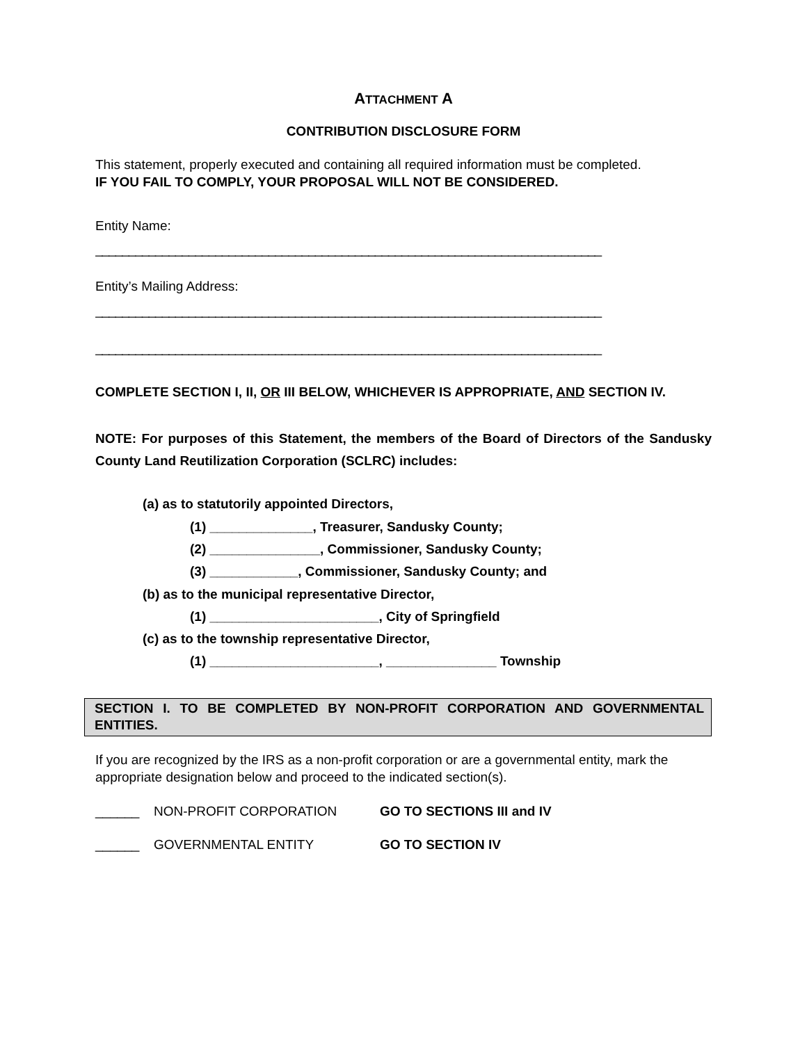ATTACHMENT A
CONTRIBUTION DISCLOSURE FORM
This statement, properly executed and containing all required information must be completed.
IF YOU FAIL TO COMPLY, YOUR PROPOSAL WILL NOT BE CONSIDERED.
Entity Name:
____________________________________________________________________________
Entity’s Mailing Address:
____________________________________________________________________________
____________________________________________________________________________
COMPLETE SECTION I, II, OR III BELOW, WHICHEVER IS APPROPRIATE, AND SECTION IV.
NOTE: For purposes of this Statement, the members of the Board of Directors of the Sandusky County Land Reutilization Corporation (SCLRC) includes:
(a) as to statutorily appointed Directors,
(1) ______________, Treasurer, Sandusky County;
(2) _______________, Commissioner, Sandusky County;
(3) ____________, Commissioner, Sandusky County; and
(b) as to the municipal representative Director,
(1) _______________________, City of Springfield
(c) as to the township representative Director,
(1) _______________________, _______________ Township
SECTION I. TO BE COMPLETED BY NON-PROFIT CORPORATION AND GOVERNMENTAL ENTITIES.
If you are recognized by the IRS as a non-profit corporation or are a governmental entity, mark the appropriate designation below and proceed to the indicated section(s).
______ NON-PROFIT CORPORATION GO TO SECTIONS III and IV
______ GOVERNMENTAL ENTITY GO TO SECTION IV